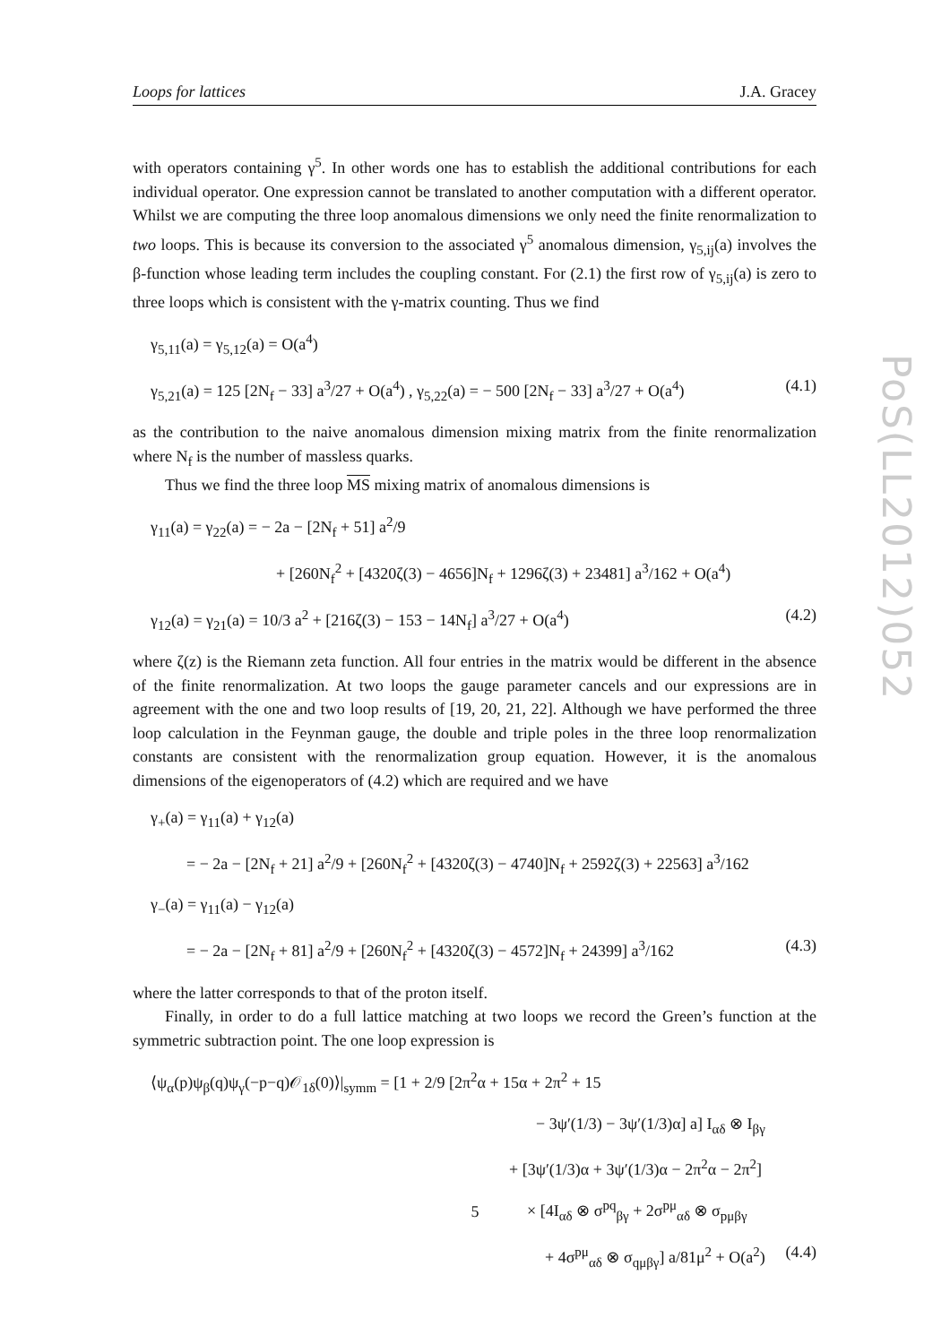Loops for lattices J.A. Gracey
with operators containing γ<sup>5</sup>. In other words one has to establish the additional contributions for each individual operator. One expression cannot be translated to another computation with a different operator. Whilst we are computing the three loop anomalous dimensions we only need the finite renormalization to two loops. This is because its conversion to the associated γ<sup>5</sup> anomalous dimension, γ<sub>5,ij</sub>(a) involves the β-function whose leading term includes the coupling constant. For (2.1) the first row of γ<sub>5,ij</sub>(a) is zero to three loops which is consistent with the γ-matrix counting. Thus we find
γ<sub>5,11</sub>(a) = γ<sub>5,12</sub>(a) = O(a<sup>4</sup>)
γ<sub>5,21</sub>(a) = 125 [2N<sub>f</sub> − 33] a<sup>3</sup>/27 + O(a<sup>4</sup>) , γ<sub>5,22</sub>(a) = − 500 [2N<sub>f</sub> − 33] a<sup>3</sup>/27 + O(a<sup>4</sup>) (4.1)
as the contribution to the naive anomalous dimension mixing matrix from the finite renormalization where N<sub>f</sub> is the number of massless quarks.
Thus we find the three loop MS mixing matrix of anomalous dimensions is
γ<sub>11</sub>(a) = γ<sub>22</sub>(a) = − 2a − [2N<sub>f</sub> + 51] a<sup>2</sup>/9
+ [260N<sub>f</sub><sup>2</sup> + [4320ζ(3) − 4656]N<sub>f</sub> + 1296ζ(3) + 23481] a<sup>3</sup>/162 + O(a<sup>4</sup>)
γ<sub>12</sub>(a) = γ<sub>21</sub>(a) = 10/3 a<sup>2</sup> + [216ζ(3) − 153 − 14N<sub>f</sub>] a<sup>3</sup>/27 + O(a<sup>4</sup>) (4.2)
where ζ(z) is the Riemann zeta function. All four entries in the matrix would be different in the absence of the finite renormalization. At two loops the gauge parameter cancels and our expressions are in agreement with the one and two loop results of [19, 20, 21, 22]. Although we have performed the three loop calculation in the Feynman gauge, the double and triple poles in the three loop renormalization constants are consistent with the renormalization group equation. However, it is the anomalous dimensions of the eigenoperators of (4.2) which are required and we have
γ<sub>+</sub>(a) = γ<sub>11</sub>(a) + γ<sub>12</sub>(a)
= − 2a − [2N<sub>f</sub> + 21] a<sup>2</sup>/9 + [260N<sub>f</sub><sup>2</sup> + [4320ζ(3) − 4740]N<sub>f</sub> + 2592ζ(3) + 22563] a<sup>3</sup>/162
γ<sub>−</sub>(a) = γ<sub>11</sub>(a) − γ<sub>12</sub>(a)
= − 2a − [2N<sub>f</sub> + 81] a<sup>2</sup>/9 + [260N<sub>f</sub><sup>2</sup> + [4320ζ(3) − 4572]N<sub>f</sub> + 24399] a<sup>3</sup>/162 (4.3)
where the latter corresponds to that of the proton itself.
Finally, in order to do a full lattice matching at two loops we record the Green’s function at the symmetric subtraction point. The one loop expression is
⟨ψ<sub>α</sub>(p)ψ<sub>β</sub>(q)ψ<sub>γ</sub>(−p−q)𝒪<sub>1δ</sub>(0)⟩|<sub>symm</sub> = [1 + 2/9 [2π<sup>2</sup>α + 15α + 2π<sup>2</sup> + 15
− 3ψ′(1/3) − 3ψ′(1/3)α] a] I<sub>αδ</sub> ⊗ I<sub>βγ</sub>
+ [3ψ′(1/3)α + 3ψ′(1/3)α − 2π<sup>2</sup>α − 2π<sup>2</sup>]
× [4I<sub>αδ</sub> ⊗ σ<sup>pq</sup><sub>βγ</sub> + 2σ<sup>pμ</sup><sub>αδ</sub> ⊗ σ<sub>pμβγ</sub>
+ 4σ<sup>pμ</sup><sub>αδ</sub> ⊗ σ<sub>qμβγ</sub>] a/81μ<sup>2</sup> + O(a<sup>2</sup>) (4.4)
PoS(LL2012)052
5